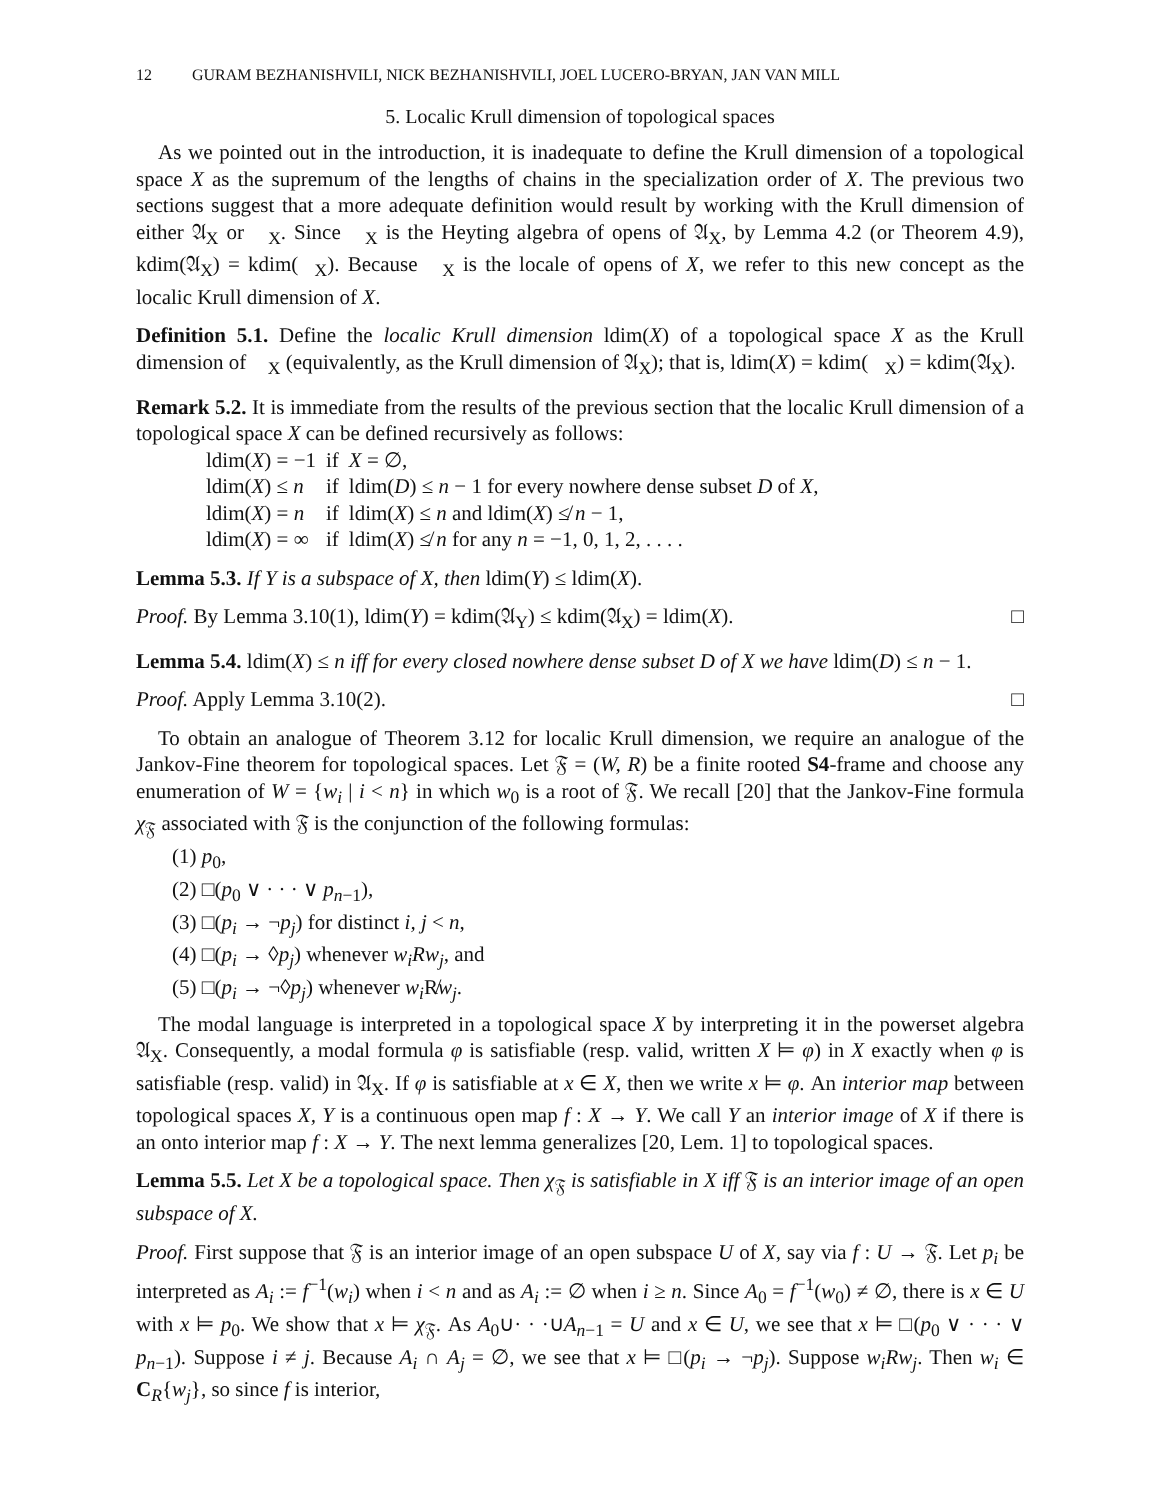12 GURAM BEZHANISHVILI, NICK BEZHANISHVILI, JOEL LUCERO-BRYAN, JAN VAN MILL
5. Localic Krull dimension of topological spaces
As we pointed out in the introduction, it is inadequate to define the Krull dimension of a topological space X as the supremum of the lengths of chains in the specialization order of X. The previous two sections suggest that a more adequate definition would result by working with the Krull dimension of either 𝔄<sub>X</sub> or 𝔋<sub>X</sub>. Since 𝔋<sub>X</sub> is the Heyting algebra of opens of 𝔄<sub>X</sub>, by Lemma 4.2 (or Theorem 4.9), kdim(𝔄<sub>X</sub>) = kdim(𝔋<sub>X</sub>). Because 𝔋<sub>X</sub> is the locale of opens of X, we refer to this new concept as the localic Krull dimension of X.
Definition 5.1. Define the localic Krull dimension ldim(X) of a topological space X as the Krull dimension of 𝔋<sub>X</sub> (equivalently, as the Krull dimension of 𝔄<sub>X</sub>); that is, ldim(X) = kdim(𝔋<sub>X</sub>) = kdim(𝔄<sub>X</sub>).
Remark 5.2. It is immediate from the results of the previous section that the localic Krull dimension of a topological space X can be defined recursively as follows:
| ldim( X ) = −1 | if | X = ∅, |
| ldim( X ) ≤ n | if | ldim( D ) ≤ n − 1 for every nowhere dense subset D of X , |
| ldim( X ) = n | if | ldim( X ) ≤ n and ldim( X ) ≰ n − 1, |
| ldim( X ) = ∞ | if | ldim( X ) ≰ n for any n = −1, 0, 1, 2, . . . . |
Lemma 5.3. If Y is a subspace of X, then ldim(Y) ≤ ldim(X).
Proof. By Lemma 3.10(1), ldim(Y) = kdim(𝔄<sub>Y</sub>) ≤ kdim(𝔄<sub>X</sub>) = ldim(X). □
Lemma 5.4. ldim(X) ≤ n iff for every closed nowhere dense subset D of X we have ldim(D) ≤ n − 1.
Proof. Apply Lemma 3.10(2). □
To obtain an analogue of Theorem 3.12 for localic Krull dimension, we require an analogue of the Jankov-Fine theorem for topological spaces. Let 𝔉 = (W, R) be a finite rooted S4-frame and choose any enumeration of W = {w<sub>i</sub> | i < n} in which w<sub>0</sub> is a root of 𝔉. We recall [20] that the Jankov-Fine formula χ<sub>𝔉</sub> associated with 𝔉 is the conjunction of the following formulas:
(1) p<sub>0</sub>,
(2) □(p<sub>0</sub> ∨ · · · ∨ p<sub>n−1</sub>),
(3) □(p<sub>i</sub> → ¬p<sub>j</sub>) for distinct i, j < n,
(4) □(p<sub>i</sub> → ◊p<sub>j</sub>) whenever w<sub>i</sub>Rw<sub>j</sub>, and
(5) □(p<sub>i</sub> → ¬◊p<sub>j</sub>) whenever w<sub>i</sub> R̸w<sub>j</sub>.
The modal language is interpreted in a topological space X by interpreting it in the powerset algebra 𝔄<sub>X</sub>. Consequently, a modal formula φ is satisfiable (resp. valid, written X ⊨ φ) in X exactly when φ is satisfiable (resp. valid) in 𝔄<sub>X</sub>. If φ is satisfiable at x ∈ X, then we write x ⊨ φ. An interior map between topological spaces X, Y is a continuous open map f : X → Y. We call Y an interior image of X if there is an onto interior map f : X → Y. The next lemma generalizes [20, Lem. 1] to topological spaces.
Lemma 5.5. Let X be a topological space. Then χ<sub>𝔉</sub> is satisfiable in X iff 𝔉 is an interior image of an open subspace of X.
Proof. First suppose that 𝔉 is an interior image of an open subspace U of X, say via f : U → 𝔉. Let p<sub>i</sub> be interpreted as A<sub>i</sub> := f<sup>−1</sup>(w<sub>i</sub>) when i < n and as A<sub>i</sub> := ∅ when i ≥ n. Since A<sub>0</sub> = f<sup>−1</sup>(w<sub>0</sub>) ≠ ∅, there is x ∈ U with x ⊨ p<sub>0</sub>. We show that x ⊨ χ<sub>𝔉</sub>. As A<sub>0</sub>∪· · ·∪A<sub>n−1</sub> = U and x ∈ U, we see that x ⊨ □(p<sub>0</sub> ∨ · · · ∨ p<sub>n−1</sub>). Suppose i ≠ j. Because A<sub>i</sub> ∩ A<sub>j</sub> = ∅, we see that x ⊨ □(p<sub>i</sub> → ¬p<sub>j</sub>). Suppose w<sub>i</sub>Rw<sub>j</sub>. Then w<sub>i</sub> ∈ C<sub>R</sub>{w<sub>j</sub>}, so since f is interior,